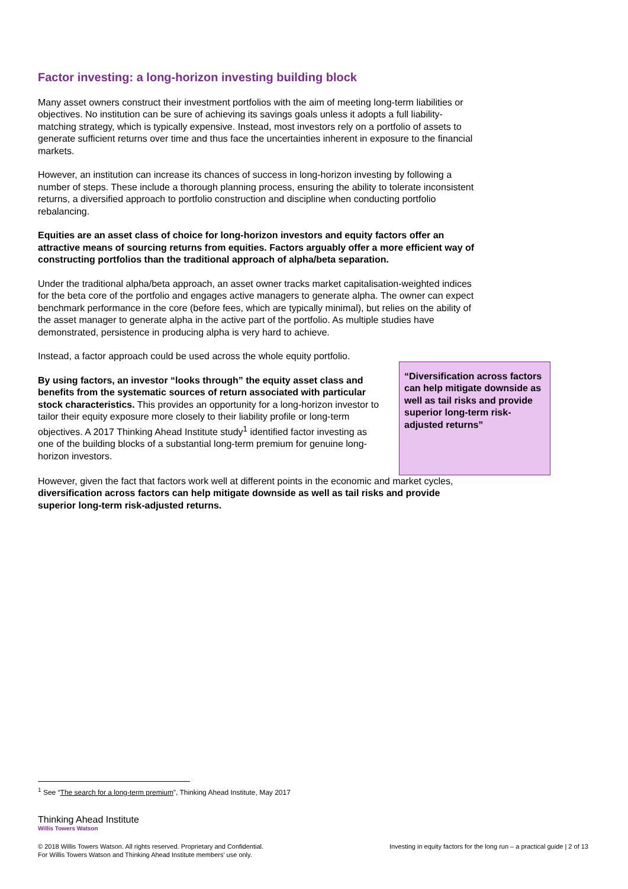Factor investing: a long-horizon investing building block
Many asset owners construct their investment portfolios with the aim of meeting long-term liabilities or objectives. No institution can be sure of achieving its savings goals unless it adopts a full liability-matching strategy, which is typically expensive. Instead, most investors rely on a portfolio of assets to generate sufficient returns over time and thus face the uncertainties inherent in exposure to the financial markets.
However, an institution can increase its chances of success in long-horizon investing by following a number of steps. These include a thorough planning process, ensuring the ability to tolerate inconsistent returns, a diversified approach to portfolio construction and discipline when conducting portfolio rebalancing.
Equities are an asset class of choice for long-horizon investors and equity factors offer an attractive means of sourcing returns from equities. Factors arguably offer a more efficient way of constructing portfolios than the traditional approach of alpha/beta separation.
Under the traditional alpha/beta approach, an asset owner tracks market capitalisation-weighted indices for the beta core of the portfolio and engages active managers to generate alpha. The owner can expect benchmark performance in the core (before fees, which are typically minimal), but relies on the ability of the asset manager to generate alpha in the active part of the portfolio. As multiple studies have demonstrated, persistence in producing alpha is very hard to achieve.
Instead, a factor approach could be used across the whole equity portfolio.
By using factors, an investor “looks through” the equity asset class and benefits from the systematic sources of return associated with particular stock characteristics. This provides an opportunity for a long-horizon investor to tailor their equity exposure more closely to their liability profile or long-term objectives. A 2017 Thinking Ahead Institute study<sup>1</sup> identified factor investing as one of the building blocks of a substantial long-term premium for genuine long-horizon investors.
“Diversification across factors can help mitigate downside as well as tail risks and provide superior long-term risk-adjusted returns”
However, given the fact that factors work well at different points in the economic and market cycles, diversification across factors can help mitigate downside as well as tail risks and provide superior long-term risk-adjusted returns.
<sup>1</sup> See “The search for a long-term premium”, Thinking Ahead Institute, May 2017
Thinking Ahead Institute
Willis Towers Watson
© 2018 Willis Towers Watson. All rights reserved. Proprietary and Confidential.
For Willis Towers Watson and Thinking Ahead Institute members' use only.
Investing in equity factors for the long run – a practical guide | 2 of 13